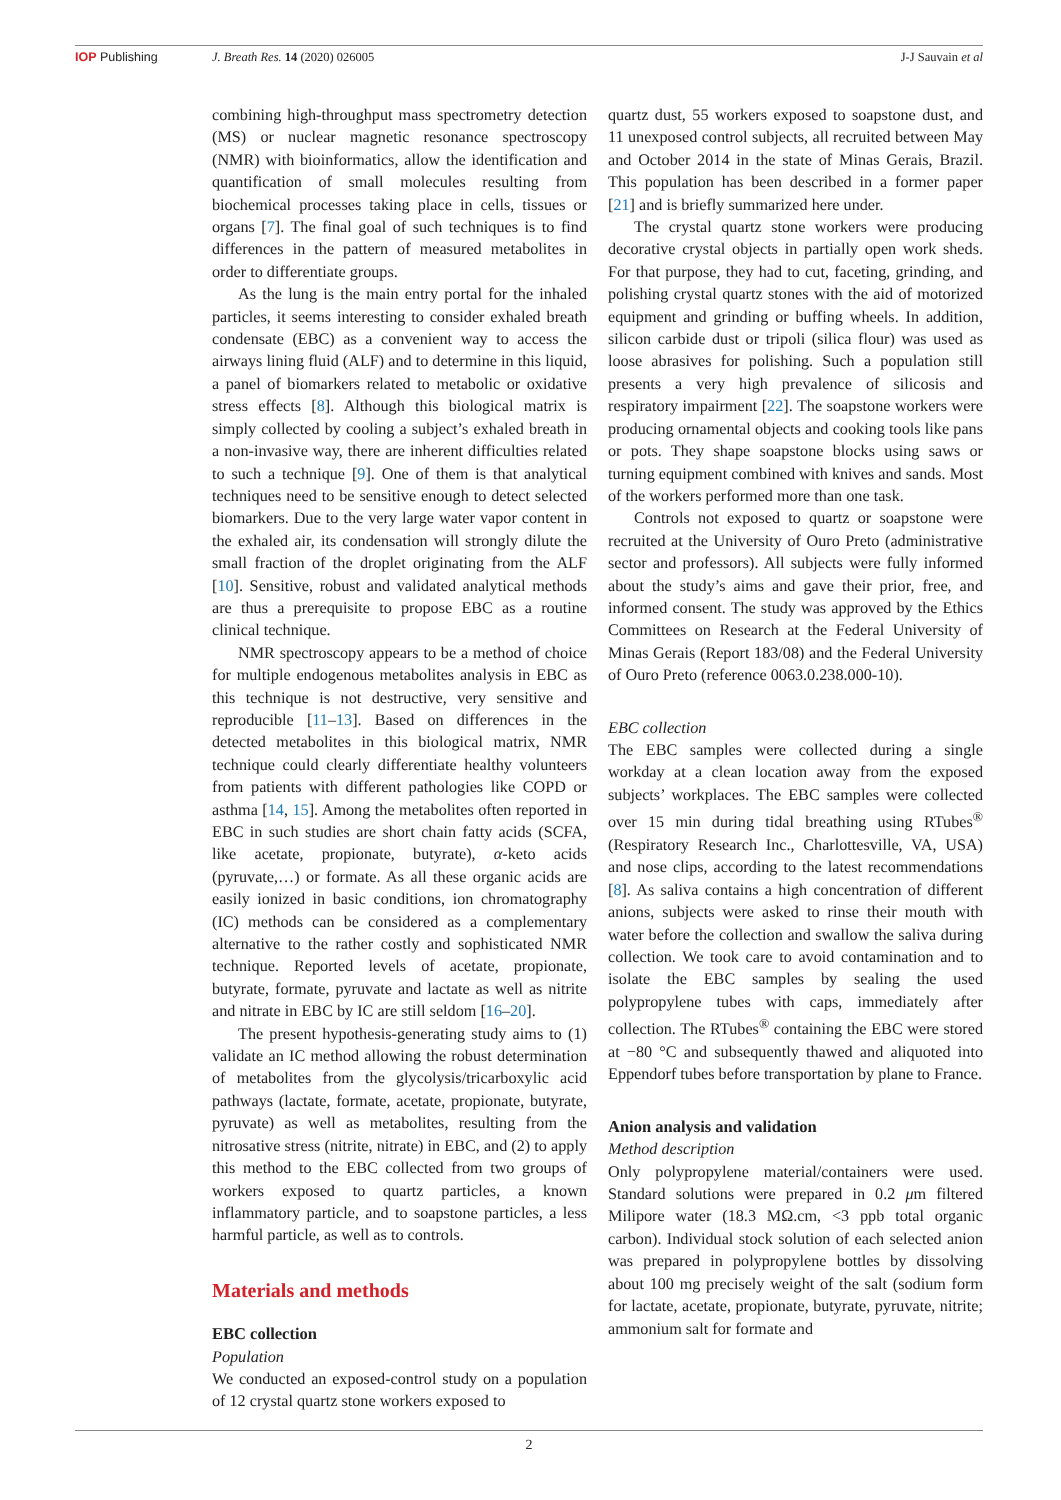IOP Publishing J. Breath Res. 14 (2020) 026005 J-J Sauvain et al
combining high-throughput mass spectrometry detection (MS) or nuclear magnetic resonance spectroscopy (NMR) with bioinformatics, allow the identification and quantification of small molecules resulting from biochemical processes taking place in cells, tissues or organs [7]. The final goal of such techniques is to find differences in the pattern of measured metabolites in order to differentiate groups.
As the lung is the main entry portal for the inhaled particles, it seems interesting to consider exhaled breath condensate (EBC) as a convenient way to access the airways lining fluid (ALF) and to determine in this liquid, a panel of biomarkers related to metabolic or oxidative stress effects [8]. Although this biological matrix is simply collected by cooling a subject’s exhaled breath in a non-invasive way, there are inherent difficulties related to such a technique [9]. One of them is that analytical techniques need to be sensitive enough to detect selected biomarkers. Due to the very large water vapor content in the exhaled air, its condensation will strongly dilute the small fraction of the droplet originating from the ALF [10]. Sensitive, robust and validated analytical methods are thus a prerequisite to propose EBC as a routine clinical technique.
NMR spectroscopy appears to be a method of choice for multiple endogenous metabolites analysis in EBC as this technique is not destructive, very sensitive and reproducible [11–13]. Based on differences in the detected metabolites in this biological matrix, NMR technique could clearly differentiate healthy volunteers from patients with different pathologies like COPD or asthma [14, 15]. Among the metabolites often reported in EBC in such studies are short chain fatty acids (SCFA, like acetate, propionate, butyrate), α-keto acids (pyruvate,…) or formate. As all these organic acids are easily ionized in basic conditions, ion chromatography (IC) methods can be considered as a complementary alternative to the rather costly and sophisticated NMR technique. Reported levels of acetate, propionate, butyrate, formate, pyruvate and lactate as well as nitrite and nitrate in EBC by IC are still seldom [16–20].
The present hypothesis-generating study aims to (1) validate an IC method allowing the robust determination of metabolites from the glycolysis/tricarboxylic acid pathways (lactate, formate, acetate, propionate, butyrate, pyruvate) as well as metabolites, resulting from the nitrosative stress (nitrite, nitrate) in EBC, and (2) to apply this method to the EBC collected from two groups of workers exposed to quartz particles, a known inflammatory particle, and to soapstone particles, a less harmful particle, as well as to controls.
Materials and methods
EBC collection
Population
We conducted an exposed-control study on a population of 12 crystal quartz stone workers exposed to
quartz dust, 55 workers exposed to soapstone dust, and 11 unexposed control subjects, all recruited between May and October 2014 in the state of Minas Gerais, Brazil. This population has been described in a former paper [21] and is briefly summarized here under.
The crystal quartz stone workers were producing decorative crystal objects in partially open work sheds. For that purpose, they had to cut, faceting, grinding, and polishing crystal quartz stones with the aid of motorized equipment and grinding or buffing wheels. In addition, silicon carbide dust or tripoli (silica flour) was used as loose abrasives for polishing. Such a population still presents a very high prevalence of silicosis and respiratory impairment [22]. The soapstone workers were producing ornamental objects and cooking tools like pans or pots. They shape soapstone blocks using saws or turning equipment combined with knives and sands. Most of the workers performed more than one task.
Controls not exposed to quartz or soapstone were recruited at the University of Ouro Preto (administrative sector and professors). All subjects were fully informed about the study’s aims and gave their prior, free, and informed consent. The study was approved by the Ethics Committees on Research at the Federal University of Minas Gerais (Report 183/08) and the Federal University of Ouro Preto (reference 0063.0.238.000-10).
EBC collection
The EBC samples were collected during a single workday at a clean location away from the exposed subjects’ workplaces. The EBC samples were collected over 15 min during tidal breathing using RTubes<sup>®</sup> (Respiratory Research Inc., Charlottesville, VA, USA) and nose clips, according to the latest recommendations [8]. As saliva contains a high concentration of different anions, subjects were asked to rinse their mouth with water before the collection and swallow the saliva during collection. We took care to avoid contamination and to isolate the EBC samples by sealing the used polypropylene tubes with caps, immediately after collection. The RTubes<sup>®</sup> containing the EBC were stored at −80 °C and subsequently thawed and aliquoted into Eppendorf tubes before transportation by plane to France.
Anion analysis and validation
Method description
Only polypropylene material/containers were used. Standard solutions were prepared in 0.2 μm filtered Milipore water (18.3 MΩ.cm, <3 ppb total organic carbon). Individual stock solution of each selected anion was prepared in polypropylene bottles by dissolving about 100 mg precisely weight of the salt (sodium form for lactate, acetate, propionate, butyrate, pyruvate, nitrite; ammonium salt for formate and
2